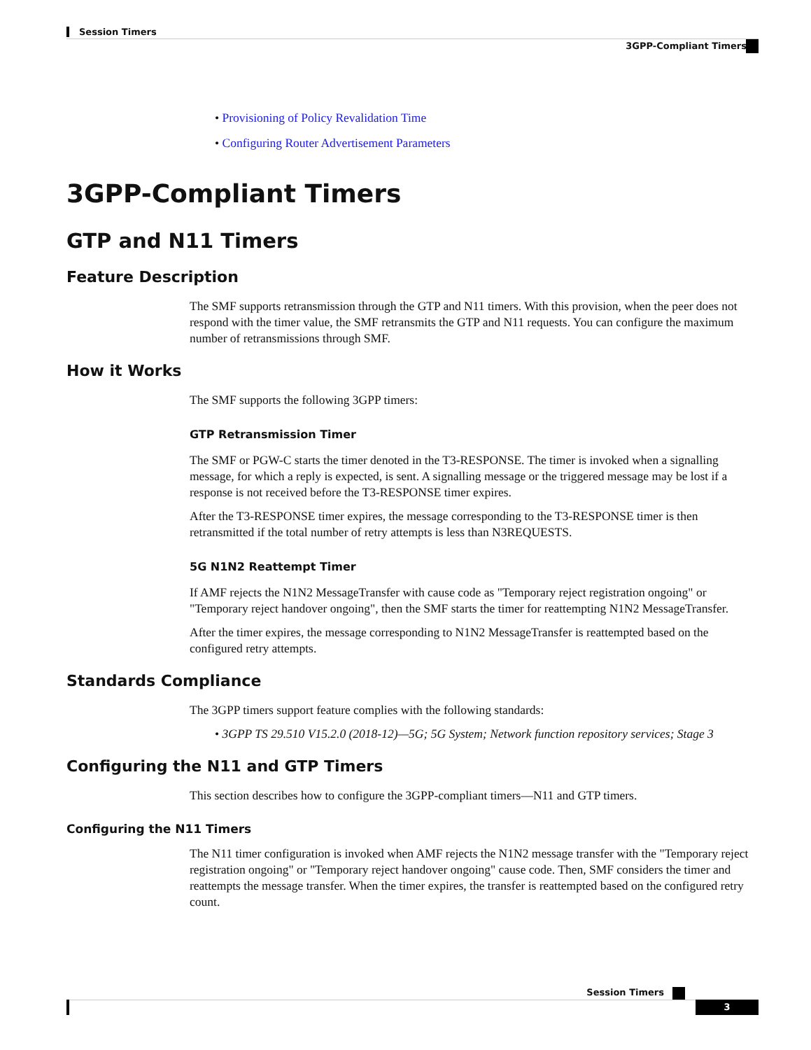Session Timers
3GPP-Compliant Timers
• Provisioning of Policy Revalidation Time
• Configuring Router Advertisement Parameters
3GPP-Compliant Timers
GTP and N11 Timers
Feature Description
The SMF supports retransmission through the GTP and N11 timers. With this provision, when the peer does not respond with the timer value, the SMF retransmits the GTP and N11 requests. You can configure the maximum number of retransmissions through SMF.
How it Works
The SMF supports the following 3GPP timers:
GTP Retransmission Timer
The SMF or PGW-C starts the timer denoted in the T3-RESPONSE. The timer is invoked when a signalling message, for which a reply is expected, is sent. A signalling message or the triggered message may be lost if a response is not received before the T3-RESPONSE timer expires.
After the T3-RESPONSE timer expires, the message corresponding to the T3-RESPONSE timer is then retransmitted if the total number of retry attempts is less than N3REQUESTS.
5G N1N2 Reattempt Timer
If AMF rejects the N1N2 MessageTransfer with cause code as "Temporary reject registration ongoing" or "Temporary reject handover ongoing", then the SMF starts the timer for reattempting N1N2 MessageTransfer.
After the timer expires, the message corresponding to N1N2 MessageTransfer is reattempted based on the configured retry attempts.
Standards Compliance
The 3GPP timers support feature complies with the following standards:
• 3GPP TS 29.510 V15.2.0 (2018-12)—5G; 5G System; Network function repository services; Stage 3
Configuring the N11 and GTP Timers
This section describes how to configure the 3GPP-compliant timers—N11 and GTP timers.
Configuring the N11 Timers
The N11 timer configuration is invoked when AMF rejects the N1N2 message transfer with the "Temporary reject registration ongoing" or "Temporary reject handover ongoing" cause code. Then, SMF considers the timer and reattempts the message transfer. When the timer expires, the transfer is reattempted based on the configured retry count.
Session Timers
3